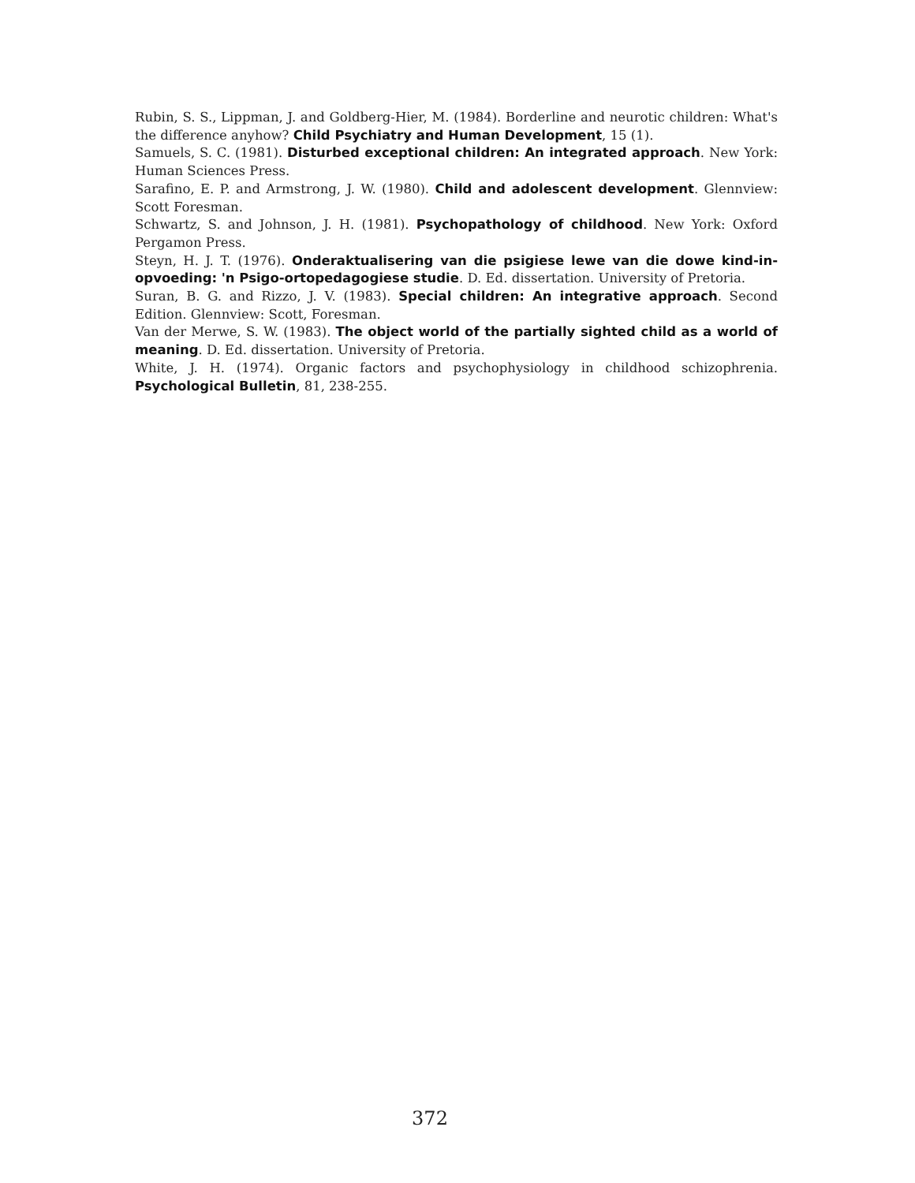Rubin, S. S., Lippman, J. and Goldberg-Hier, M. (1984). Borderline and neurotic children: What's the difference anyhow? Child Psychiatry and Human Development, 15 (1).
Samuels, S. C. (1981). Disturbed exceptional children: An integrated approach. New York: Human Sciences Press.
Sarafino, E. P. and Armstrong, J. W. (1980). Child and adolescent development. Glennview: Scott Foresman.
Schwartz, S. and Johnson, J. H. (1981). Psychopathology of childhood. New York: Oxford Pergamon Press.
Steyn, H. J. T. (1976). Onderaktualisering van die psigiese lewe van die dowe kind-in-opvoeding: 'n Psigo-ortopedagogiese studie. D. Ed. dissertation. University of Pretoria.
Suran, B. G. and Rizzo, J. V. (1983). Special children: An integrative approach. Second Edition. Glennview: Scott, Foresman.
Van der Merwe, S. W. (1983). The object world of the partially sighted child as a world of meaning. D. Ed. dissertation. University of Pretoria.
White, J. H. (1974). Organic factors and psychophysiology in childhood schizophrenia. Psychological Bulletin, 81, 238-255.
372